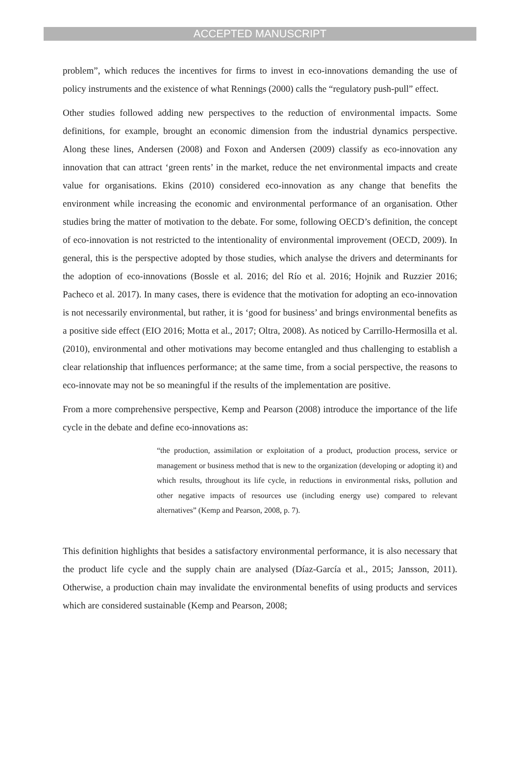ACCEPTED MANUSCRIPT
problem”, which reduces the incentives for firms to invest in eco-innovations demanding the use of policy instruments and the existence of what Rennings (2000) calls the “regulatory push-pull” effect.
Other studies followed adding new perspectives to the reduction of environmental impacts. Some definitions, for example, brought an economic dimension from the industrial dynamics perspective. Along these lines, Andersen (2008) and Foxon and Andersen (2009) classify as eco-innovation any innovation that can attract ‘green rents’ in the market, reduce the net environmental impacts and create value for organisations. Ekins (2010) considered eco-innovation as any change that benefits the environment while increasing the economic and environmental performance of an organisation. Other studies bring the matter of motivation to the debate. For some, following OECD’s definition, the concept of eco-innovation is not restricted to the intentionality of environmental improvement (OECD, 2009). In general, this is the perspective adopted by those studies, which analyse the drivers and determinants for the adoption of eco-innovations (Bossle et al. 2016; del Río et al. 2016; Hojnik and Ruzzier 2016; Pacheco et al. 2017). In many cases, there is evidence that the motivation for adopting an eco-innovation is not necessarily environmental, but rather, it is ‘good for business’ and brings environmental benefits as a positive side effect (EIO 2016; Motta et al., 2017; Oltra, 2008). As noticed by Carrillo-Hermosilla et al. (2010), environmental and other motivations may become entangled and thus challenging to establish a clear relationship that influences performance; at the same time, from a social perspective, the reasons to eco-innovate may not be so meaningful if the results of the implementation are positive.
From a more comprehensive perspective, Kemp and Pearson (2008) introduce the importance of the life cycle in the debate and define eco-innovations as:
“the production, assimilation or exploitation of a product, production process, service or management or business method that is new to the organization (developing or adopting it) and which results, throughout its life cycle, in reductions in environmental risks, pollution and other negative impacts of resources use (including energy use) compared to relevant alternatives” (Kemp and Pearson, 2008, p. 7).
This definition highlights that besides a satisfactory environmental performance, it is also necessary that the product life cycle and the supply chain are analysed (Díaz-García et al., 2015; Jansson, 2011). Otherwise, a production chain may invalidate the environmental benefits of using products and services which are considered sustainable (Kemp and Pearson, 2008;